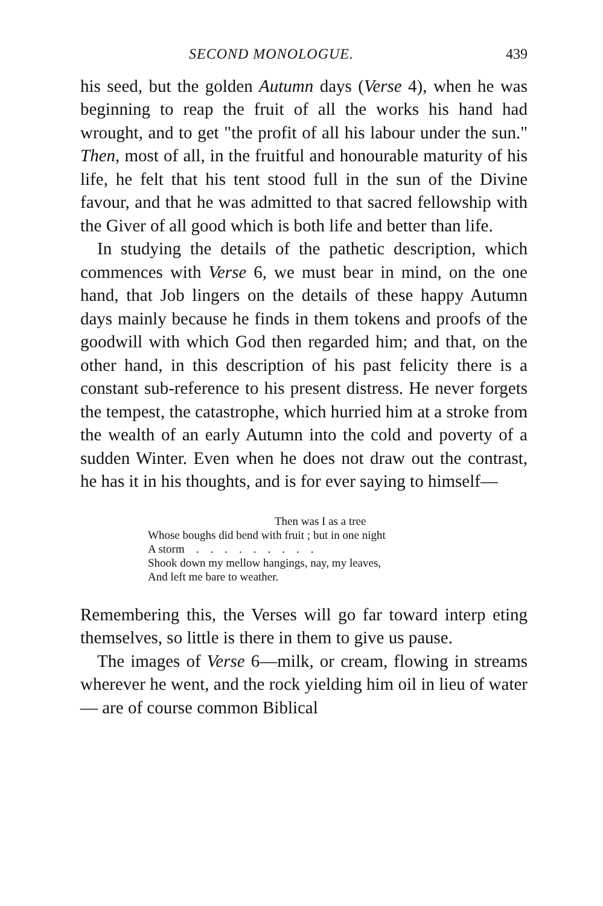SECOND MONOLOGUE. 439
his seed, but the golden Autumn days (Verse 4), when he was beginning to reap the fruit of all the works his hand had wrought, and to get "the profit of all his labour under the sun." Then, most of all, in the fruitful and honourable maturity of his life, he felt that his tent stood full in the sun of the Divine favour, and that he was admitted to that sacred fellowship with the Giver of all good which is both life and better than life.
In studying the details of the pathetic description, which commences with Verse 6, we must bear in mind, on the one hand, that Job lingers on the details of these happy Autumn days mainly because he finds in them tokens and proofs of the goodwill with which God then regarded him; and that, on the other hand, in this description of his past felicity there is a constant sub-reference to his present distress. He never forgets the tempest, the catastrophe, which hurried him at a stroke from the wealth of an early Autumn into the cold and poverty of a sudden Winter. Even when he does not draw out the contrast, he has it in his thoughts, and is for ever saying to himself—
Then was I as a tree
Whose boughs did bend with fruit ; but in one night
A storm . . . . . . . . .
Shook down my mellow hangings, nay, my leaves,
And left me bare to weather.
Remembering this, the Verses will go far toward interp eting themselves, so little is there in them to give us pause.
The images of Verse 6—milk, or cream, flowing in streams wherever he went, and the rock yielding him oil in lieu of water — are of course common Biblical